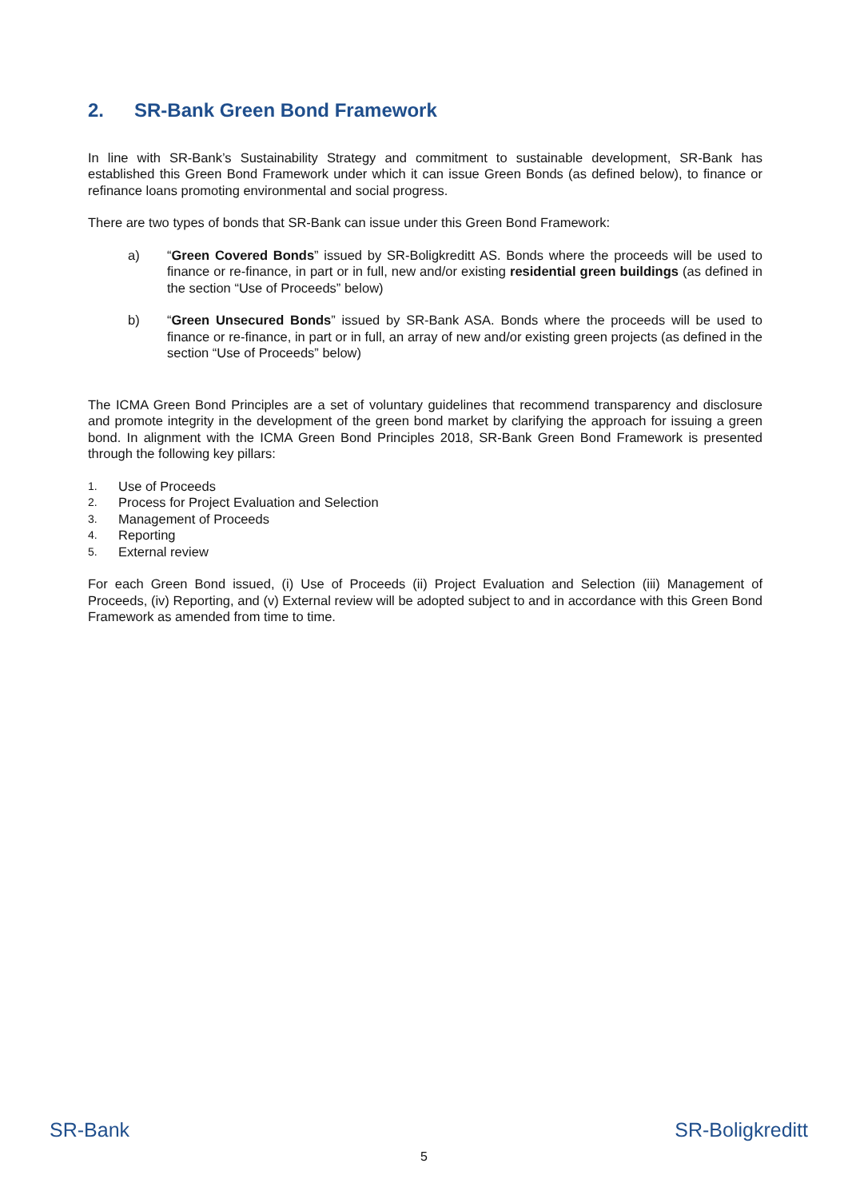2. SR-Bank Green Bond Framework
In line with SR-Bank’s Sustainability Strategy and commitment to sustainable development, SR-Bank has established this Green Bond Framework under which it can issue Green Bonds (as defined below), to finance or refinance loans promoting environmental and social progress.
There are two types of bonds that SR-Bank can issue under this Green Bond Framework:
a) “Green Covered Bonds” issued by SR-Boligkreditt AS. Bonds where the proceeds will be used to finance or re-finance, in part or in full, new and/or existing residential green buildings (as defined in the section “Use of Proceeds” below)
b) “Green Unsecured Bonds” issued by SR-Bank ASA. Bonds where the proceeds will be used to finance or re-finance, in part or in full, an array of new and/or existing green projects (as defined in the section “Use of Proceeds” below)
The ICMA Green Bond Principles are a set of voluntary guidelines that recommend transparency and disclosure and promote integrity in the development of the green bond market by clarifying the approach for issuing a green bond. In alignment with the ICMA Green Bond Principles 2018, SR-Bank Green Bond Framework is presented through the following key pillars:
1. Use of Proceeds
2. Process for Project Evaluation and Selection
3. Management of Proceeds
4. Reporting
5. External review
For each Green Bond issued, (i) Use of Proceeds (ii) Project Evaluation and Selection (iii) Management of Proceeds, (iv) Reporting, and (v) External review will be adopted subject to and in accordance with this Green Bond Framework as amended from time to time.
SR-Bank SR-Boligkreditt
5